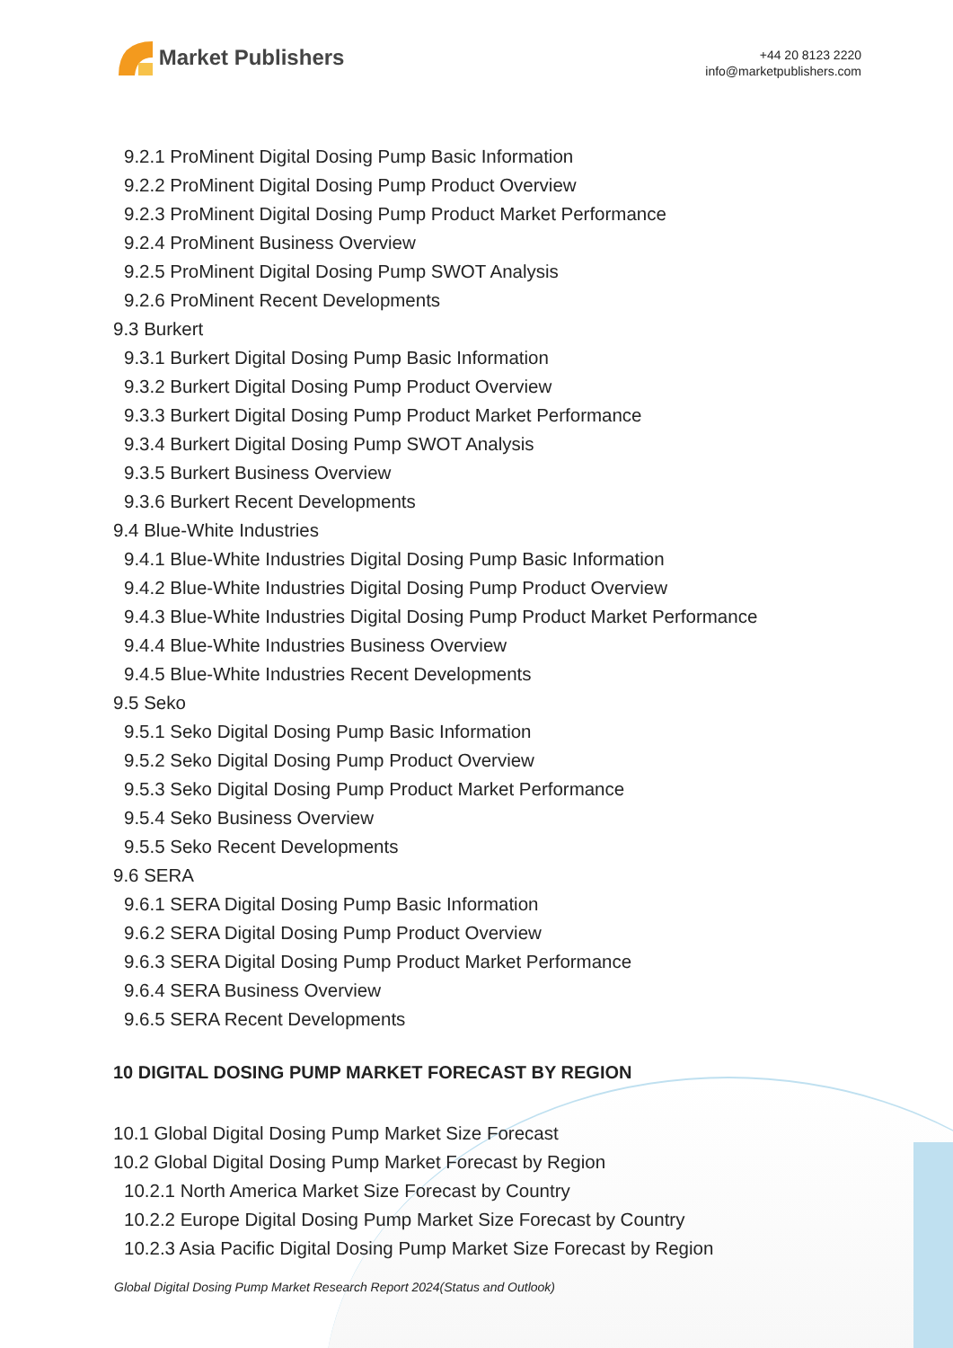Market Publishers
+44 20 8123 2220
info@marketpublishers.com
9.2.1 ProMinent Digital Dosing Pump Basic Information
9.2.2 ProMinent Digital Dosing Pump Product Overview
9.2.3 ProMinent Digital Dosing Pump Product Market Performance
9.2.4 ProMinent Business Overview
9.2.5 ProMinent Digital Dosing Pump SWOT Analysis
9.2.6 ProMinent Recent Developments
9.3 Burkert
9.3.1 Burkert Digital Dosing Pump Basic Information
9.3.2 Burkert Digital Dosing Pump Product Overview
9.3.3 Burkert Digital Dosing Pump Product Market Performance
9.3.4 Burkert Digital Dosing Pump SWOT Analysis
9.3.5 Burkert Business Overview
9.3.6 Burkert Recent Developments
9.4 Blue-White Industries
9.4.1 Blue-White Industries Digital Dosing Pump Basic Information
9.4.2 Blue-White Industries Digital Dosing Pump Product Overview
9.4.3 Blue-White Industries Digital Dosing Pump Product Market Performance
9.4.4 Blue-White Industries Business Overview
9.4.5 Blue-White Industries Recent Developments
9.5 Seko
9.5.1 Seko Digital Dosing Pump Basic Information
9.5.2 Seko Digital Dosing Pump Product Overview
9.5.3 Seko Digital Dosing Pump Product Market Performance
9.5.4 Seko Business Overview
9.5.5 Seko Recent Developments
9.6 SERA
9.6.1 SERA Digital Dosing Pump Basic Information
9.6.2 SERA Digital Dosing Pump Product Overview
9.6.3 SERA Digital Dosing Pump Product Market Performance
9.6.4 SERA Business Overview
9.6.5 SERA Recent Developments
10 DIGITAL DOSING PUMP MARKET FORECAST BY REGION
10.1 Global Digital Dosing Pump Market Size Forecast
10.2 Global Digital Dosing Pump Market Forecast by Region
10.2.1 North America Market Size Forecast by Country
10.2.2 Europe Digital Dosing Pump Market Size Forecast by Country
10.2.3 Asia Pacific Digital Dosing Pump Market Size Forecast by Region
Global Digital Dosing Pump Market Research Report 2024(Status and Outlook)